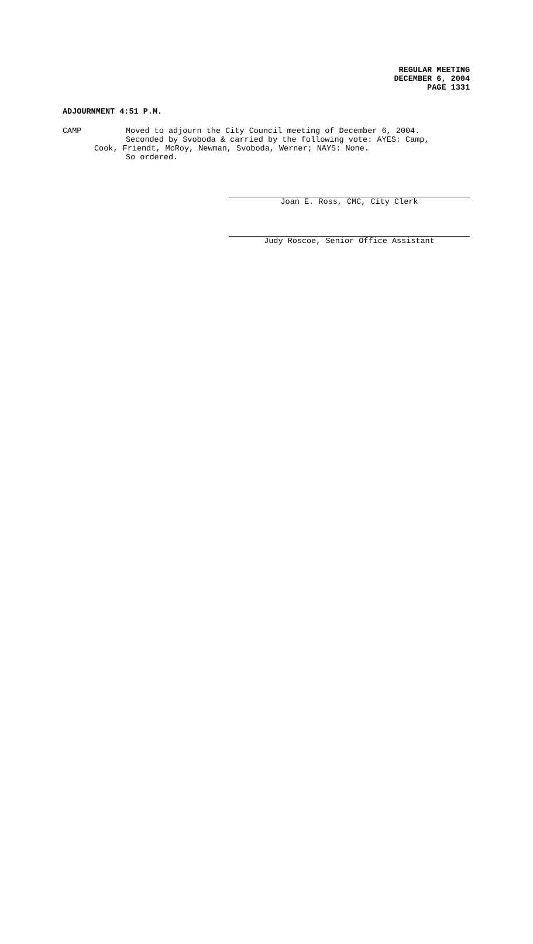REGULAR MEETING
DECEMBER 6, 2004
PAGE 1331
ADJOURNMENT 4:51 P.M.
CAMP Moved to adjourn the City Council meeting of December 6, 2004.
Seconded by Svoboda & carried by the following vote: AYES: Camp,
Cook, Friendt, McRoy, Newman, Svoboda, Werner; NAYS: None.
So ordered.
Joan E. Ross, CMC, City Clerk
Judy Roscoe, Senior Office Assistant